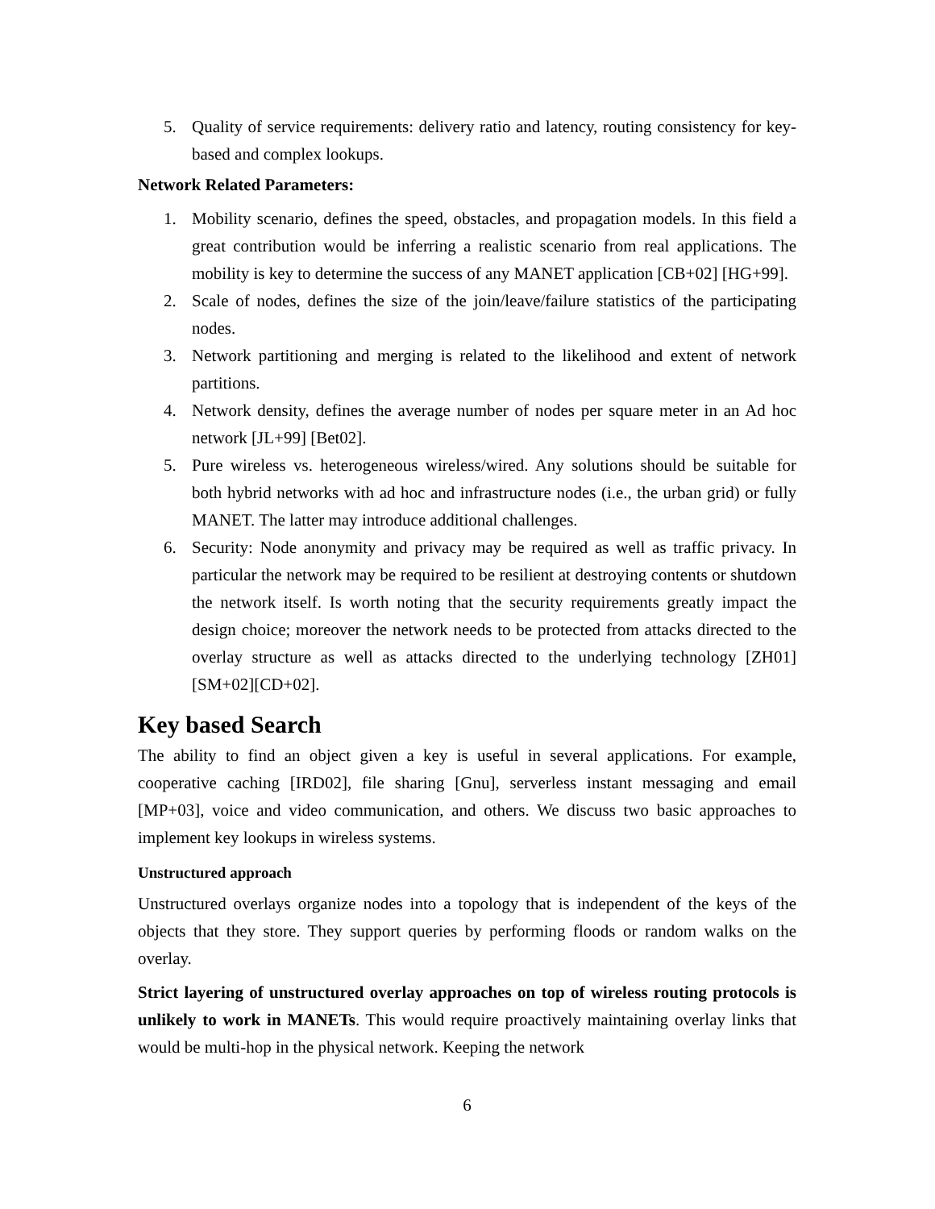5. Quality of service requirements: delivery ratio and latency, routing consistency for key-based and complex lookups.
Network Related Parameters:
1. Mobility scenario, defines the speed, obstacles, and propagation models. In this field a great contribution would be inferring a realistic scenario from real applications. The mobility is key to determine the success of any MANET application [CB+02] [HG+99].
2. Scale of nodes, defines the size of the join/leave/failure statistics of the participating nodes.
3. Network partitioning and merging is related to the likelihood and extent of network partitions.
4. Network density, defines the average number of nodes per square meter in an Ad hoc network [JL+99] [Bet02].
5. Pure wireless vs. heterogeneous wireless/wired. Any solutions should be suitable for both hybrid networks with ad hoc and infrastructure nodes (i.e., the urban grid) or fully MANET. The latter may introduce additional challenges.
6. Security: Node anonymity and privacy may be required as well as traffic privacy. In particular the network may be required to be resilient at destroying contents or shutdown the network itself. Is worth noting that the security requirements greatly impact the design choice; moreover the network needs to be protected from attacks directed to the overlay structure as well as attacks directed to the underlying technology [ZH01][SM+02][CD+02].
Key based Search
The ability to find an object given a key is useful in several applications. For example, cooperative caching [IRD02], file sharing [Gnu], serverless instant messaging and email [MP+03], voice and video communication, and others. We discuss two basic approaches to implement key lookups in wireless systems.
Unstructured approach
Unstructured overlays organize nodes into a topology that is independent of the keys of the objects that they store. They support queries by performing floods or random walks on the overlay.
Strict layering of unstructured overlay approaches on top of wireless routing protocols is unlikely to work in MANETs. This would require proactively maintaining overlay links that would be multi-hop in the physical network. Keeping the network
6